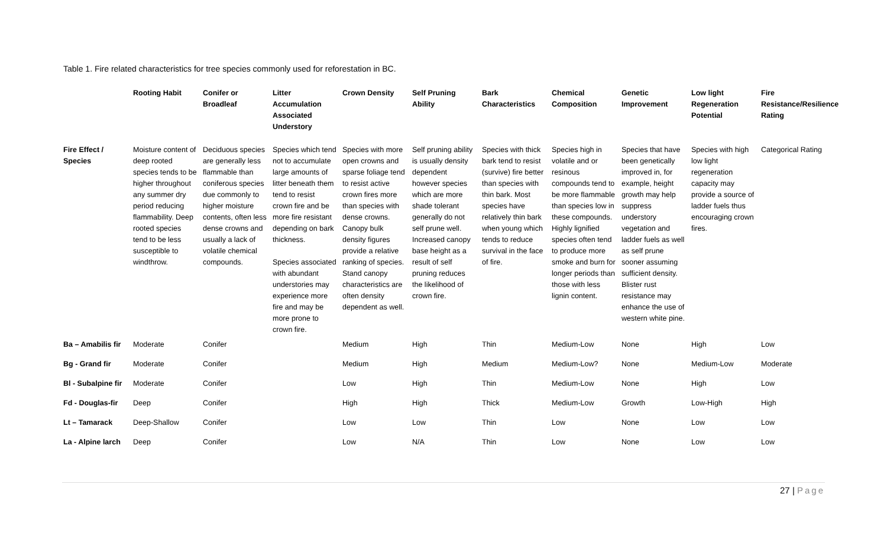Table 1. Fire related characteristics for tree species commonly used for reforestation in BC.
| | Rooting Habit | Conifer or Broadleaf | Litter Accumulation Associated Understory | Crown Density | Self Pruning Ability | Bark Characteristics | Chemical Composition | Genetic Improvement | Low light Regeneration Potential | Fire Resistance/Resilience Rating |
| --- | --- | --- | --- | --- | --- | --- | --- | --- | --- | --- |
| Fire Effect / Species | Moisture content of deep rooted species tends to be higher throughout any summer dry period reducing flammability. Deep rooted species tend to be less susceptible to windthrow. | Deciduous species are generally less flammable than coniferous species due commonly to higher moisture contents, often less dense crowns and usually a lack of volatile chemical compounds. | Species which tend not to accumulate large amounts of litter beneath them tend to resist crown fire and be more fire resistant depending on bark thickness. Species associated with abundant understories may experience more fire and may be more prone to crown fire. | Species with more open crowns and sparse foliage tend to resist active crown fires more than species with dense crowns. Canopy bulk density figures provide a relative ranking of species. Stand canopy characteristics are often density dependent as well. | Self pruning ability is usually density dependent however species which are more shade tolerant generally do not self prune well. Increased canopy base height as a result of self pruning reduces the likelihood of crown fire. | Species with thick bark tend to resist (survive) fire better than species with thin bark. Most species have relatively thin bark when young which tends to reduce survival in the face of fire. | Species high in volatile and or resinous compounds tend to be more flammable than species low in these compounds. Highly lignified species often tend to produce more smoke and burn for longer periods than those with less lignin content. | Species that have been genetically improved in, for example, height growth may help suppress understory vegetation and ladder fuels as well as self prune sooner assuming sufficient density. Blister rust resistance may enhance the use of western white pine. | Species with high low light regeneration capacity may provide a source of ladder fuels thus encouraging crown fires. | Categorical Rating |
| Ba – Amabilis fir | Moderate | Conifer | | Medium | High | Thin | Medium-Low | None | High | Low |
| Bg - Grand fir | Moderate | Conifer | | Medium | High | Medium | Medium-Low? | None | Medium-Low | Moderate |
| Bl - Subalpine fir | Moderate | Conifer | | Low | High | Thin | Medium-Low | None | High | Low |
| Fd - Douglas-fir | Deep | Conifer | | High | High | Thick | Medium-Low | Growth | Low-High | High |
| Lt – Tamarack | Deep-Shallow | Conifer | | Low | Low | Thin | Low | None | Low | Low |
| La - Alpine larch | Deep | Conifer | | Low | N/A | Thin | Low | None | Low | Low |
27 | Page